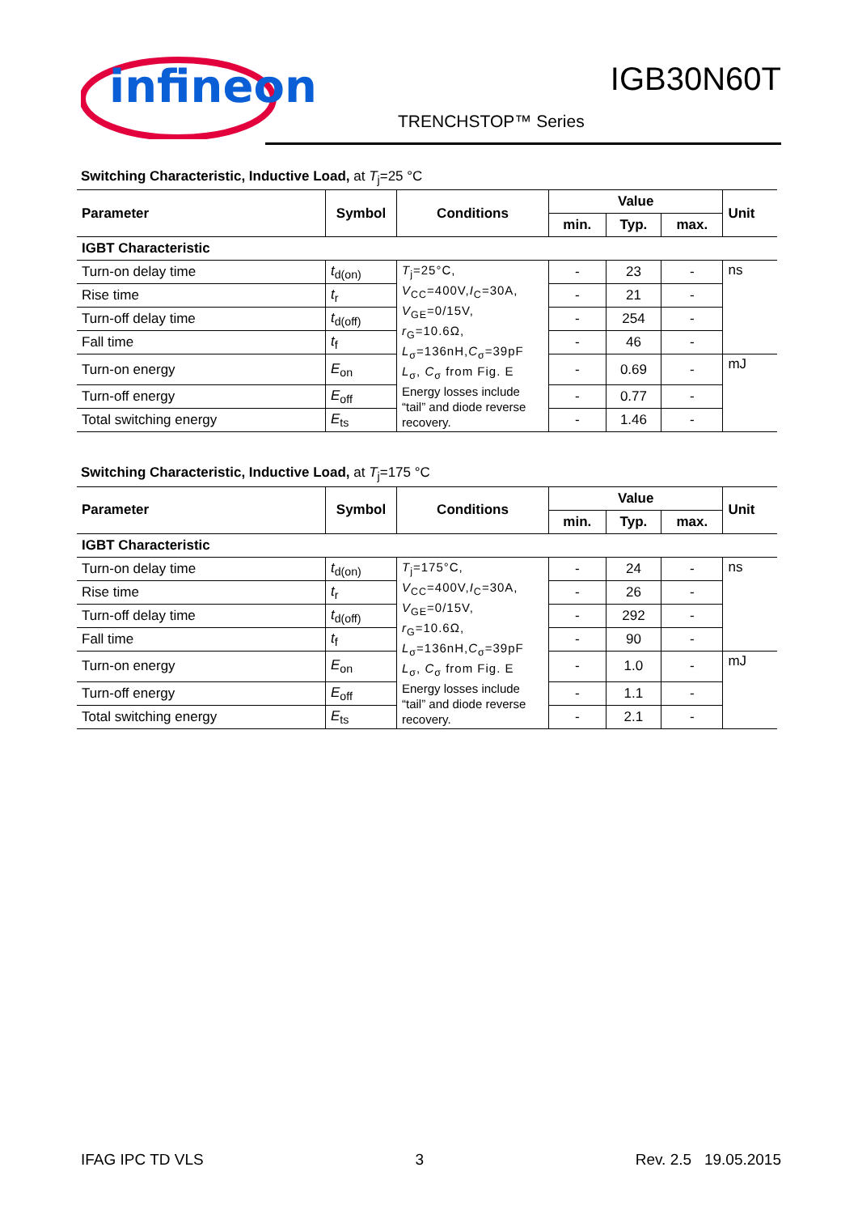infineon
IGB30N60T
TRENCHSTOP™ Series
Switching Characteristic, Inductive Load, at T<sub>j</sub>=25 °C
| Parameter | Symbol | Conditions | Value | | | Unit |
| --- | --- | --- | --- | --- | --- | --- |
| | | | min. | Typ. | max. | |
| IGBT Characteristic | | | | | | |
| Turn-on delay time | t<sub>d(on)</sub> | T<sub>j</sub>=25°C, V<sub>CC</sub>=400V, I<sub>C</sub>=30A, V<sub>GE</sub>=0/15V, r<sub>G</sub>=10.6Ω, L<sub>σ</sub>=136nH, C<sub>σ</sub>=39pF L<sub>σ</sub>, C<sub>σ</sub> from Fig. E Energy losses include “tail” and diode reverse recovery. | - | 23 | - | ns |
| Rise time | t<sub>r</sub> | | - | 21 | - | |
| Turn-off delay time | t<sub>d(off)</sub> | | - | 254 | - | |
| Fall time | t<sub>f</sub> | | - | 46 | - | |
| Turn-on energy | E<sub>on</sub> | | - | 0.69 | - | mJ |
| Turn-off energy | E<sub>off</sub> | | - | 0.77 | - | |
| Total switching energy | E<sub>ts</sub> | | - | 1.46 | - | |
Switching Characteristic, Inductive Load, at T<sub>j</sub>=175 °C
| Parameter | Symbol | Conditions | Value | | | Unit |
| --- | --- | --- | --- | --- | --- | --- |
| | | | min. | Typ. | max. | |
| IGBT Characteristic | | | | | | |
| Turn-on delay time | t<sub>d(on)</sub> | T<sub>j</sub>=175°C, V<sub>CC</sub>=400V, I<sub>C</sub>=30A, V<sub>GE</sub>=0/15V, r<sub>G</sub>=10.6Ω, L<sub>σ</sub>=136nH, C<sub>σ</sub>=39pF L<sub>σ</sub>, C<sub>σ</sub> from Fig. E Energy losses include “tail” and diode reverse recovery. | - | 24 | - | ns |
| Rise time | t<sub>r</sub> | | - | 26 | - | |
| Turn-off delay time | t<sub>d(off)</sub> | | - | 292 | - | |
| Fall time | t<sub>f</sub> | | - | 90 | - | |
| Turn-on energy | E<sub>on</sub> | | - | 1.0 | - | mJ |
| Turn-off energy | E<sub>off</sub> | | - | 1.1 | - | |
| Total switching energy | E<sub>ts</sub> | | - | 2.1 | - | |
IFAG IPC TD VLS 3 Rev. 2.5 19.05.2015